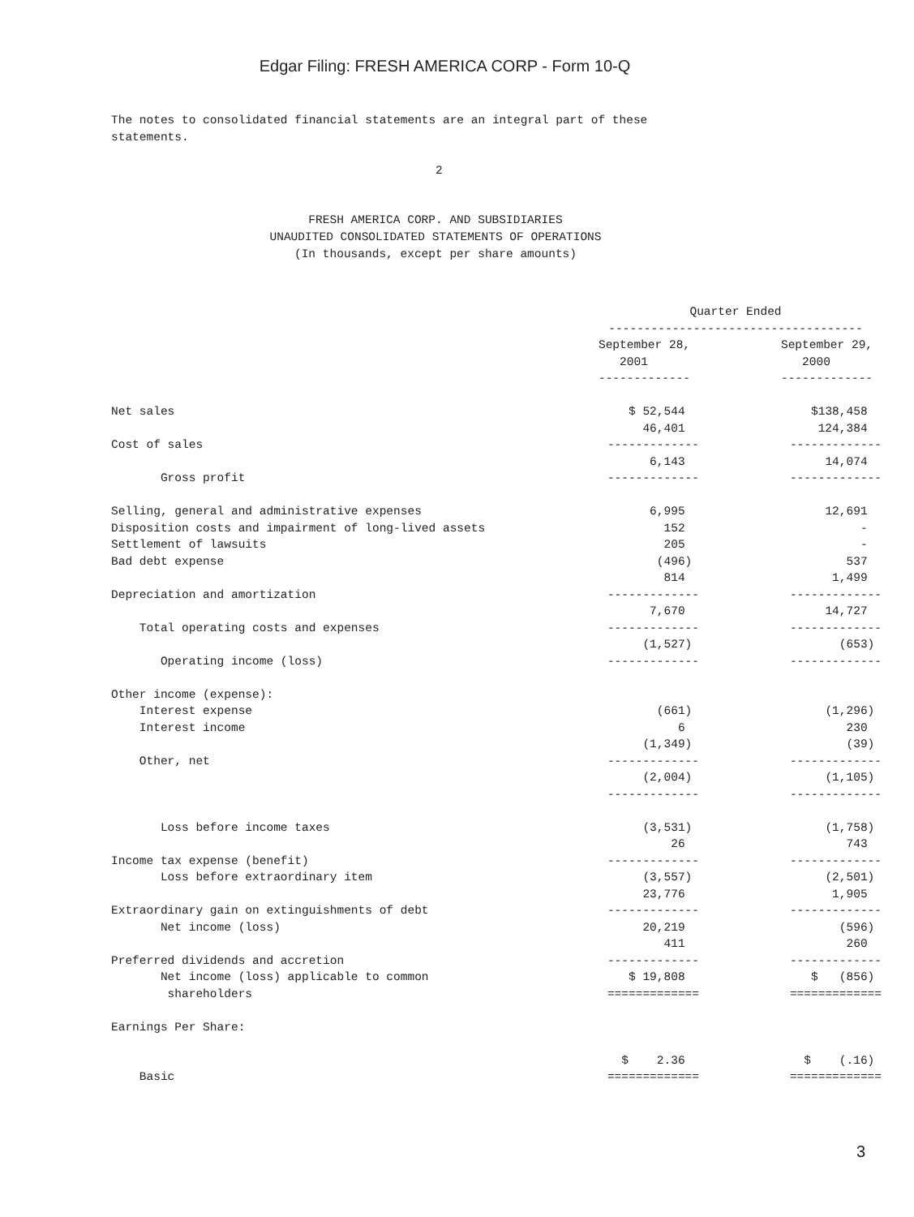Edgar Filing: FRESH AMERICA CORP - Form 10-Q
The notes to consolidated financial statements are an integral part of these
statements.
2
FRESH AMERICA CORP. AND SUBSIDIARIES
UNAUDITED CONSOLIDATED STATEMENTS OF OPERATIONS
(In thousands, except per share amounts)
| | Quarter Ended ------------------------------------ | | |
| | September 28, 2001 ------------- | | September 29, 2000 ------------- |
| Net sales | $ 52,544 | | $138,458 |
| Cost of sales | 46,401 ------------- | | 124,384 ------------- |
| Gross profit | 6,143 ------------- | | 14,074 ------------- |
| Selling, general and administrative expenses | 6,995 | | 12,691 |
| Disposition costs and impairment of long-lived assets | 152 | | - |
| Settlement of lawsuits | 205 | | - |
| Bad debt expense | (496) | | 537 |
| Depreciation and amortization | 814 ------------- | | 1,499 ------------- |
| Total operating costs and expenses | 7,670 ------------- | | 14,727 ------------- |
| Operating income (loss) | (1,527) ------------- | | (653) ------------- |
| Other income (expense): | | | |
| Interest expense | (661) | | (1,296) |
| Interest income | 6 | | 230 |
| Other, net | (1,349) ------------- | | (39) ------------- |
| | (2,004) ------------- | | (1,105) ------------- |
| Loss before income taxes | (3,531) | | (1,758) |
| Income tax expense (benefit) | 26 ------------- | | 743 ------------- |
| Loss before extraordinary item | (3,557) | | (2,501) |
| Extraordinary gain on extinguishments of debt | 23,776 ------------- | | 1,905 ------------- |
| Net income (loss) | 20,219 | | (596) |
| Preferred dividends and accretion | 411 ------------- | | 260 ------------- |
| Net income (loss) applicable to common shareholders | $ 19,808 ============= | | $ (856) ============= |
| Earnings Per Share: | | | |
| Basic | $ 2.36 ============= | | $ (.16) ============= |
3